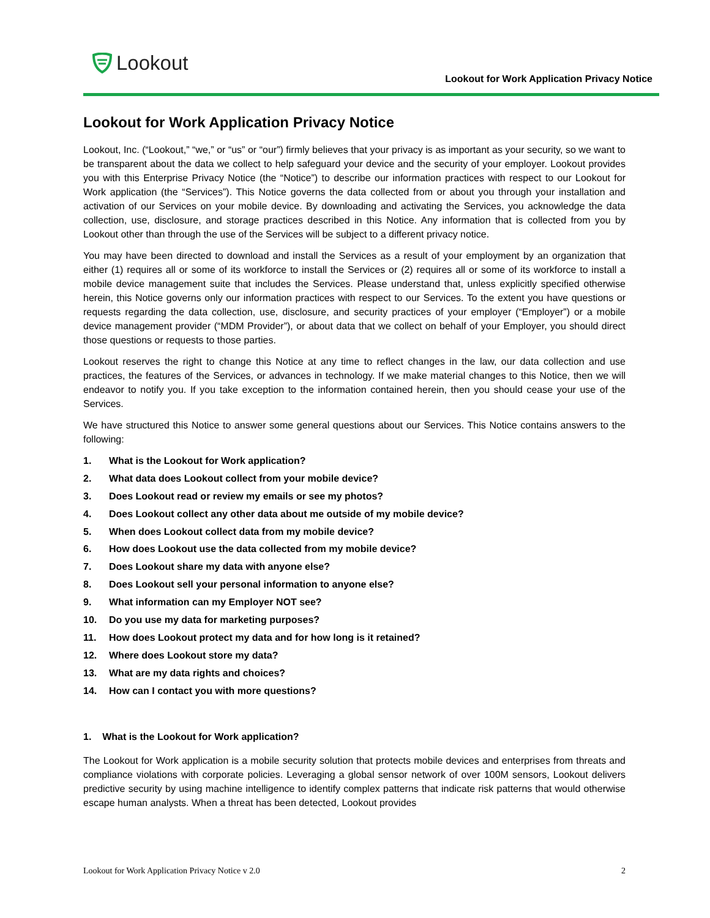Lookout
Lookout for Work Application Privacy Notice
Lookout for Work Application Privacy Notice
Lookout, Inc. (“Lookout,” “we,” or “us” or “our”) firmly believes that your privacy is as important as your security, so we want to be transparent about the data we collect to help safeguard your device and the security of your employer. Lookout provides you with this Enterprise Privacy Notice (the “Notice”) to describe our information practices with respect to our Lookout for Work application (the “Services”). This Notice governs the data collected from or about you through your installation and activation of our Services on your mobile device. By downloading and activating the Services, you acknowledge the data collection, use, disclosure, and storage practices described in this Notice. Any information that is collected from you by Lookout other than through the use of the Services will be subject to a different privacy notice.
You may have been directed to download and install the Services as a result of your employment by an organization that either (1) requires all or some of its workforce to install the Services or (2) requires all or some of its workforce to install a mobile device management suite that includes the Services. Please understand that, unless explicitly specified otherwise herein, this Notice governs only our information practices with respect to our Services. To the extent you have questions or requests regarding the data collection, use, disclosure, and security practices of your employer (“Employer”) or a mobile device management provider (“MDM Provider”), or about data that we collect on behalf of your Employer, you should direct those questions or requests to those parties.
Lookout reserves the right to change this Notice at any time to reflect changes in the law, our data collection and use practices, the features of the Services, or advances in technology. If we make material changes to this Notice, then we will endeavor to notify you. If you take exception to the information contained herein, then you should cease your use of the Services.
We have structured this Notice to answer some general questions about our Services. This Notice contains answers to the following:
1. What is the Lookout for Work application?
2. What data does Lookout collect from your mobile device?
3. Does Lookout read or review my emails or see my photos?
4. Does Lookout collect any other data about me outside of my mobile device?
5. When does Lookout collect data from my mobile device?
6. How does Lookout use the data collected from my mobile device?
7. Does Lookout share my data with anyone else?
8. Does Lookout sell your personal information to anyone else?
9. What information can my Employer NOT see?
10. Do you use my data for marketing purposes?
11. How does Lookout protect my data and for how long is it retained?
12. Where does Lookout store my data?
13. What are my data rights and choices?
14. How can I contact you with more questions?
1. What is the Lookout for Work application?
The Lookout for Work application is a mobile security solution that protects mobile devices and enterprises from threats and compliance violations with corporate policies. Leveraging a global sensor network of over 100M sensors, Lookout delivers predictive security by using machine intelligence to identify complex patterns that indicate risk patterns that would otherwise escape human analysts. When a threat has been detected, Lookout provides
Lookout for Work Application Privacy Notice v 2.0 2